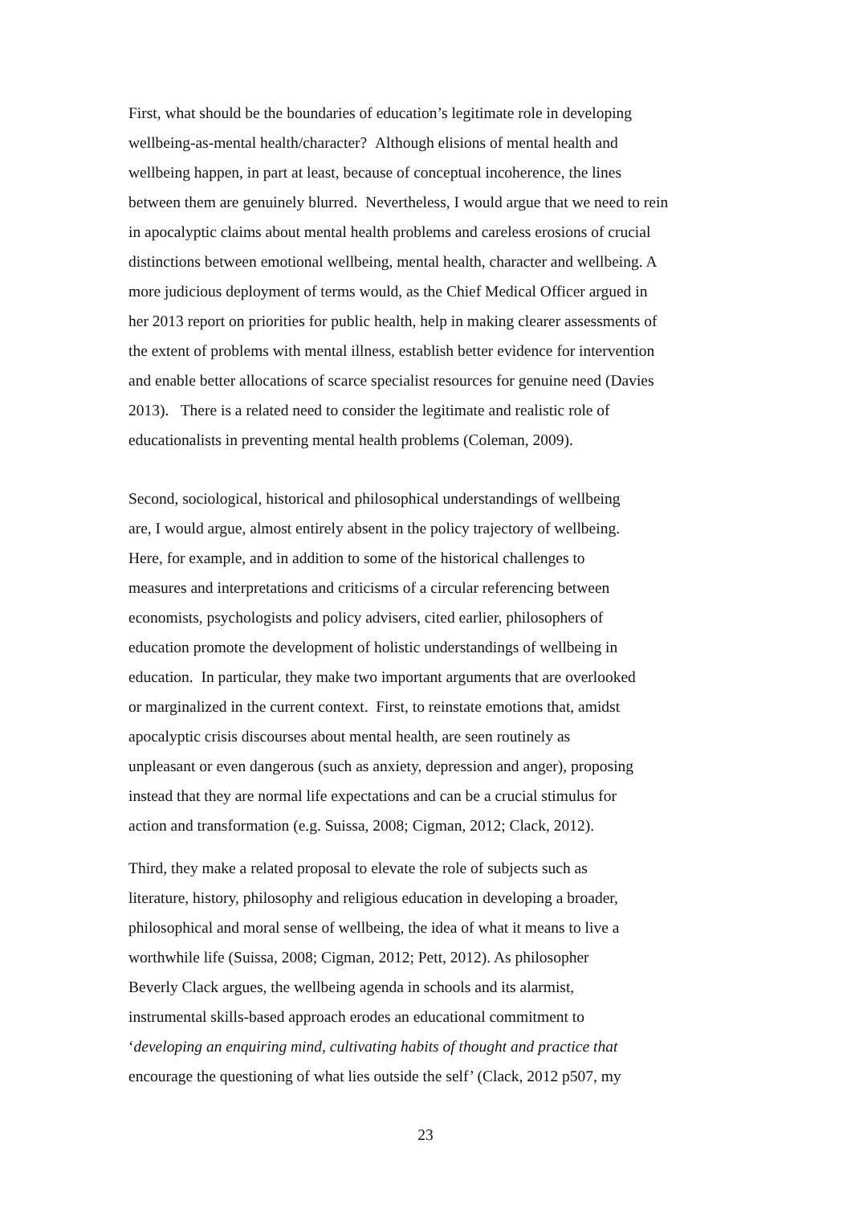First, what should be the boundaries of education’s legitimate role in developing
wellbeing-as-mental health/character? Although elisions of mental health and
wellbeing happen, in part at least, because of conceptual incoherence, the lines
between them are genuinely blurred. Nevertheless, I would argue that we need to rein
in apocalyptic claims about mental health problems and careless erosions of crucial
distinctions between emotional wellbeing, mental health, character and wellbeing. A
more judicious deployment of terms would, as the Chief Medical Officer argued in
her 2013 report on priorities for public health, help in making clearer assessments of
the extent of problems with mental illness, establish better evidence for intervention
and enable better allocations of scarce specialist resources for genuine need (Davies
2013). There is a related need to consider the legitimate and realistic role of
educationalists in preventing mental health problems (Coleman, 2009).
Second, sociological, historical and philosophical understandings of wellbeing
are, I would argue, almost entirely absent in the policy trajectory of wellbeing.
Here, for example, and in addition to some of the historical challenges to
measures and interpretations and criticisms of a circular referencing between
economists, psychologists and policy advisers, cited earlier, philosophers of
education promote the development of holistic understandings of wellbeing in
education. In particular, they make two important arguments that are overlooked
or marginalized in the current context. First, to reinstate emotions that, amidst
apocalyptic crisis discourses about mental health, are seen routinely as
unpleasant or even dangerous (such as anxiety, depression and anger), proposing
instead that they are normal life expectations and can be a crucial stimulus for
action and transformation (e.g. Suissa, 2008; Cigman, 2012; Clack, 2012).
Third, they make a related proposal to elevate the role of subjects such as
literature, history, philosophy and religious education in developing a broader,
philosophical and moral sense of wellbeing, the idea of what it means to live a
worthwhile life (Suissa, 2008; Cigman, 2012; Pett, 2012). As philosopher
Beverly Clack argues, the wellbeing agenda in schools and its alarmist,
instrumental skills-based approach erodes an educational commitment to
‘developing an enquiring mind, cultivating habits of thought and practice that
encourage the questioning of what lies outside the self’ (Clack, 2012 p507, my
23